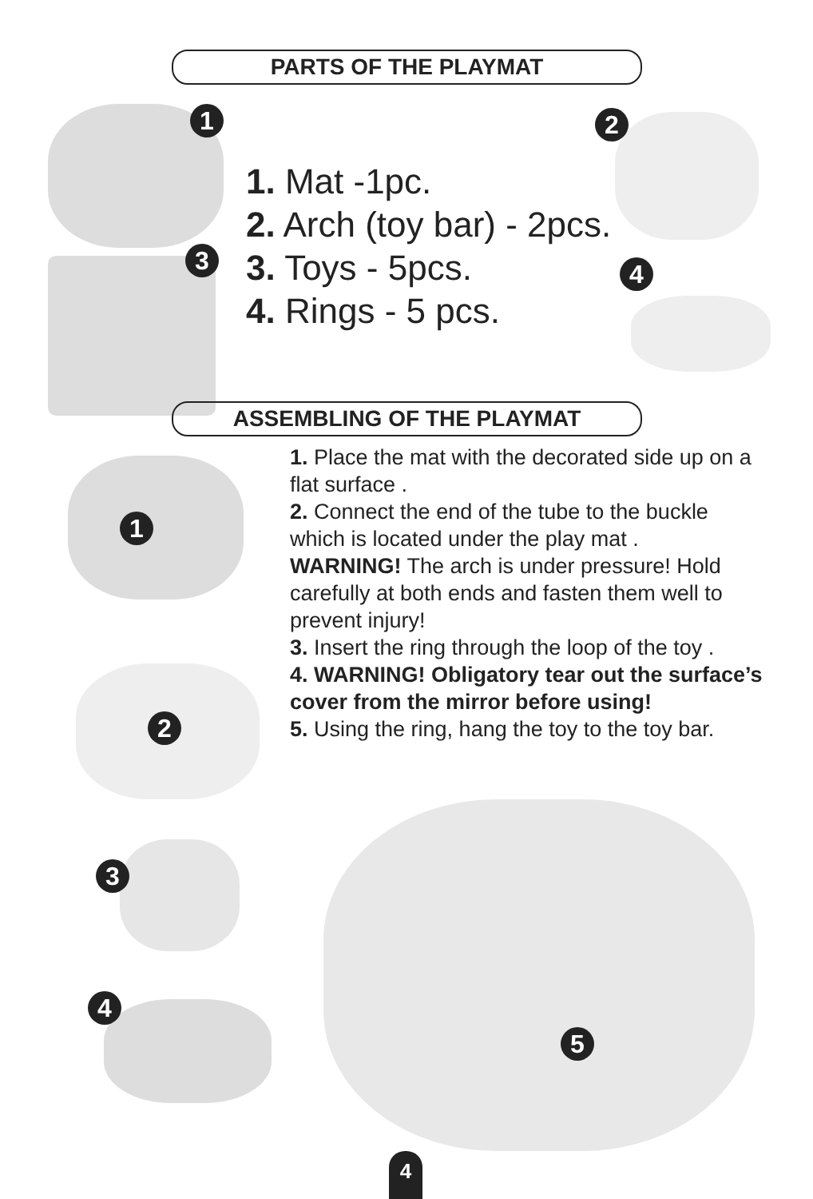PARTS OF THE PLAYMAT
1 2
3 4
1. Mat -1pc.
2. Arch (toy bar) - 2pcs.
3. Toys - 5pcs.
4. Rings - 5 pcs.
ASSEMBLING OF THE PLAYMAT
1
1. Place the mat with the decorated side up on a flat surface .
2. Connect the end of the tube to the buckle which is located under the play mat .
WARNING! The arch is under pressure! Hold carefully at both ends and fasten them well to prevent injury!
3. Insert the ring through the loop of the toy .
4. WARNING! Obligatory tear out the surface’s cover from the mirror before using!
5. Using the ring, hang the toy to the toy bar.
2
3
4
5
4